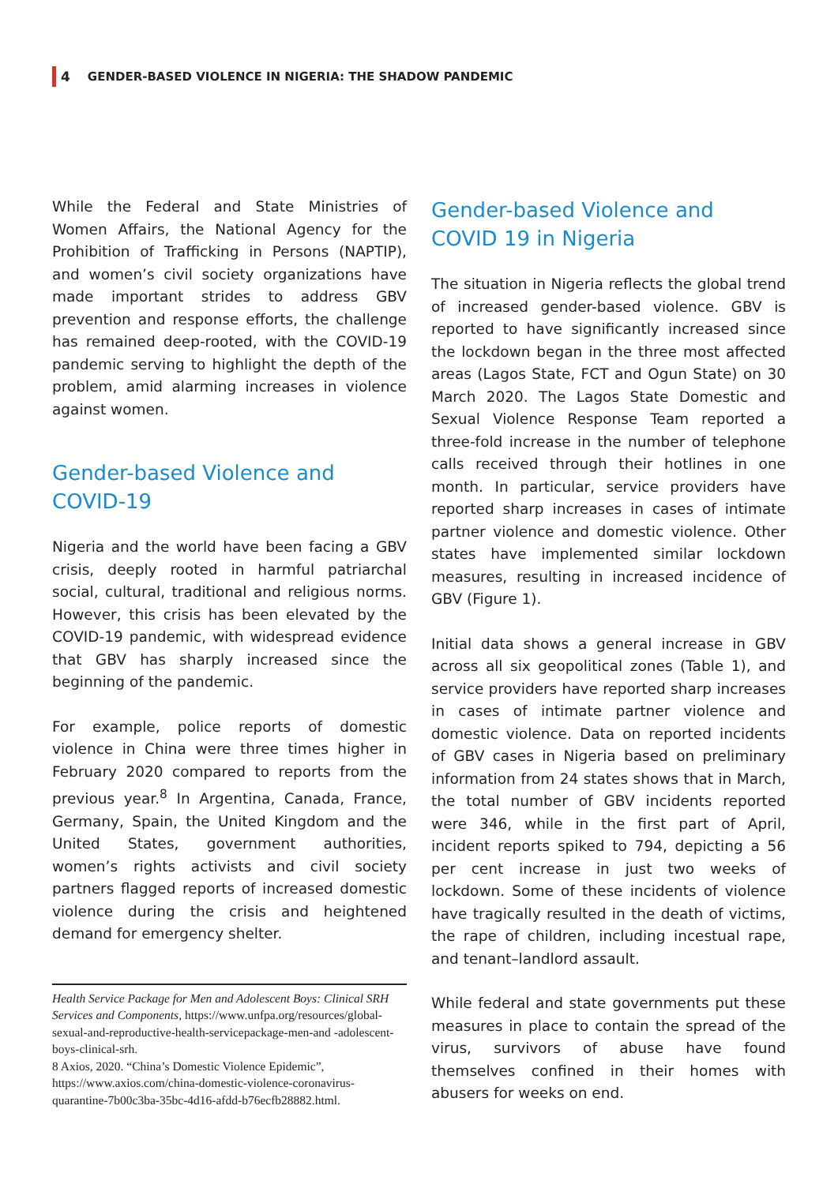4 GENDER-BASED VIOLENCE IN NIGERIA: THE SHADOW PANDEMIC
While the Federal and State Ministries of Women Affairs, the National Agency for the Prohibition of Trafficking in Persons (NAPTIP), and women’s civil society organizations have made important strides to address GBV prevention and response efforts, the challenge has remained deep-rooted, with the COVID-19 pandemic serving to highlight the depth of the problem, amid alarming increases in violence against women.
Gender-based Violence and COVID-19
Nigeria and the world have been facing a GBV crisis, deeply rooted in harmful patriarchal social, cultural, traditional and religious norms. However, this crisis has been elevated by the COVID-19 pandemic, with widespread evidence that GBV has sharply increased since the beginning of the pandemic.
For example, police reports of domestic violence in China were three times higher in February 2020 compared to reports from the previous year.<sup>8</sup> In Argentina, Canada, France, Germany, Spain, the United Kingdom and the United States, government authorities, women’s rights activists and civil society partners flagged reports of increased domestic violence during the crisis and heightened demand for emergency shelter.
Health Service Package for Men and Adolescent Boys: Clinical SRH Services and Components, https://www.unfpa.org/resources/global-sexual-and-reproductive-health-servicepackage-men-and -adolescent-boys-clinical-srh.
8 Axios, 2020. “China’s Domestic Violence Epidemic”, https://www.axios.com/china-domestic-violence-coronavirus-quarantine-7b00c3ba-35bc-4d16-afdd-b76ecfb28882.html.
Gender-based Violence and COVID 19 in Nigeria
The situation in Nigeria reflects the global trend of increased gender-based violence. GBV is reported to have significantly increased since the lockdown began in the three most affected areas (Lagos State, FCT and Ogun State) on 30 March 2020. The Lagos State Domestic and Sexual Violence Response Team reported a three-fold increase in the number of telephone calls received through their hotlines in one month. In particular, service providers have reported sharp increases in cases of intimate partner violence and domestic violence. Other states have implemented similar lockdown measures, resulting in increased incidence of GBV (Figure 1).
Initial data shows a general increase in GBV across all six geopolitical zones (Table 1), and service providers have reported sharp increases in cases of intimate partner violence and domestic violence. Data on reported incidents of GBV cases in Nigeria based on preliminary information from 24 states shows that in March, the total number of GBV incidents reported were 346, while in the first part of April, incident reports spiked to 794, depicting a 56 per cent increase in just two weeks of lockdown. Some of these incidents of violence have tragically resulted in the death of victims, the rape of children, including incestual rape, and tenant–landlord assault.
While federal and state governments put these measures in place to contain the spread of the virus, survivors of abuse have found themselves confined in their homes with abusers for weeks on end.